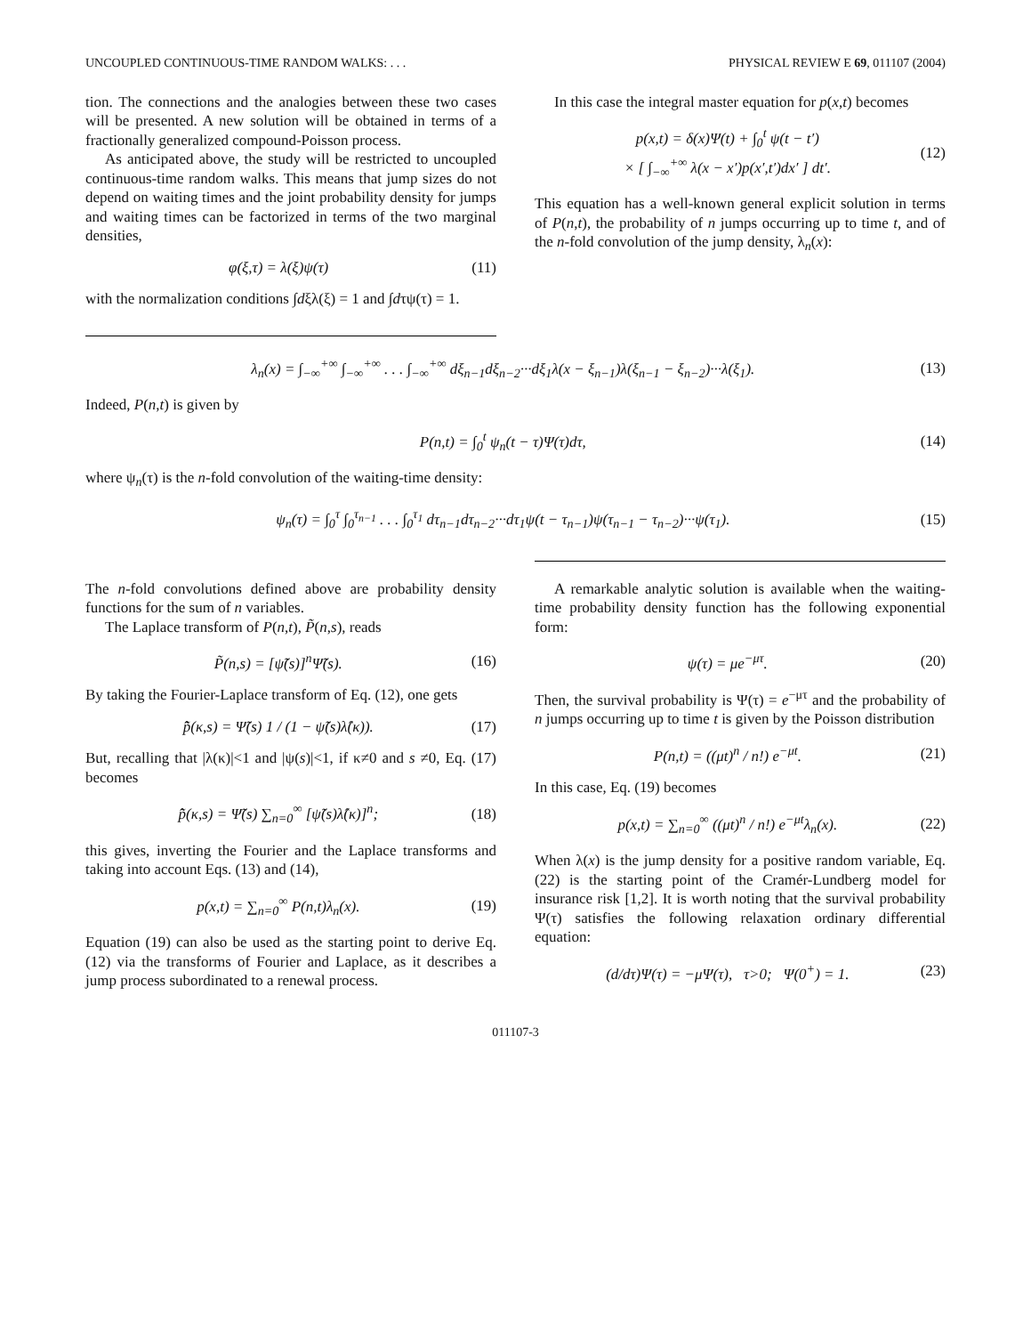UNCOUPLED CONTINUOUS-TIME RANDOM WALKS: . . . PHYSICAL REVIEW E 69, 011107 (2004)
tion. The connections and the analogies between these two cases will be presented. A new solution will be obtained in terms of a fractionally generalized compound-Poisson process.
As anticipated above, the study will be restricted to uncoupled continuous-time random walks. This means that jump sizes do not depend on waiting times and the joint probability density for jumps and waiting times can be factorized in terms of the two marginal densities,
φ(ξ,τ) = λ(ξ)ψ(τ) (11)
with the normalization conditions ∫dξλ(ξ) = 1 and ∫dτψ(τ) = 1.
In this case the integral master equation for p(x,t) becomes
p(x,t) = δ(x)Ψ(t) + ∫<sub>0</sub><sup>t</sup> ψ(t − t′)
× [ ∫<sub>−∞</sub><sup>+∞</sup> λ(x − x′)p(x′,t′)dx′ ] dt′. (12)
This equation has a well-known general explicit solution in terms of P(n,t), the probability of n jumps occurring up to time t, and of the n-fold convolution of the jump density, λ<sub>n</sub>(x):
λ<sub>n</sub>(x) = ∫<sub>−∞</sub><sup>+∞</sup> ∫<sub>−∞</sub><sup>+∞</sup> . . . ∫<sub>−∞</sub><sup>+∞</sup> dξ<sub>n−1</sub>dξ<sub>n−2</sub>···dξ<sub>1</sub>λ(x − ξ<sub>n−1</sub>)λ(ξ<sub>n−1</sub> − ξ<sub>n−2</sub>)···λ(ξ<sub>1</sub>). (13)
Indeed, P(n,t) is given by
P(n,t) = ∫<sub>0</sub><sup>t</sup> ψ<sub>n</sub>(t − τ)Ψ(τ)dτ, (14)
where ψ<sub>n</sub>(τ) is the n-fold convolution of the waiting-time density:
ψ<sub>n</sub>(τ) = ∫<sub>0</sub><sup>τ</sup> ∫<sub>0</sub><sup>τ<sub>n−1</sub></sup> . . . ∫<sub>0</sub><sup>τ<sub>1</sub></sup> dτ<sub>n−1</sub>dτ<sub>n−2</sub>···dτ<sub>1</sub>ψ(t − τ<sub>n−1</sub>)ψ(τ<sub>n−1</sub> − τ<sub>n−2</sub>)···ψ(τ<sub>1</sub>). (15)
The n-fold convolutions defined above are probability density functions for the sum of n variables.
The Laplace transform of P(n,t), P̃(n,s), reads
P̃(n,s) = [ψ̃(s)]<sup>n</sup>Ψ̃(s). (16)
By taking the Fourier-Laplace transform of Eq. (12), one gets
p̂̃(κ,s) = Ψ̃(s) 1 / (1 − ψ̃(s)λ̂(κ)). (17)
But, recalling that |λ(κ)|<1 and |ψ(s)|<1, if κ≠0 and s ≠0, Eq. (17) becomes
p̂̃(κ,s) = Ψ̃(s) ∑<sub>n=0</sub><sup>∞</sup> [ψ̃(s)λ̂(κ)]<sup>n</sup>; (18)
this gives, inverting the Fourier and the Laplace transforms and taking into account Eqs. (13) and (14),
p(x,t) = ∑<sub>n=0</sub><sup>∞</sup> P(n,t)λ<sub>n</sub>(x). (19)
Equation (19) can also be used as the starting point to derive Eq. (12) via the transforms of Fourier and Laplace, as it describes a jump process subordinated to a renewal process.
A remarkable analytic solution is available when the waiting-time probability density function has the following exponential form:
ψ(τ) = μe<sup>−μτ</sup>. (20)
Then, the survival probability is Ψ(τ) = e<sup>−μτ</sup> and the probability of n jumps occurring up to time t is given by the Poisson distribution
P(n,t) = ((μt)<sup>n</sup> / n!) e<sup>−μt</sup>. (21)
In this case, Eq. (19) becomes
p(x,t) = ∑<sub>n=0</sub><sup>∞</sup> ((μt)<sup>n</sup> / n!) e<sup>−μt</sup>λ<sub>n</sub>(x). (22)
When λ(x) is the jump density for a positive random variable, Eq. (22) is the starting point of the Cramér-Lundberg model for insurance risk [1,2]. It is worth noting that the survival probability Ψ(τ) satisfies the following relaxation ordinary differential equation:
(d/dτ)Ψ(τ) = −μΨ(τ), τ>0; Ψ(0<sup>+</sup>) = 1. (23)
011107-3